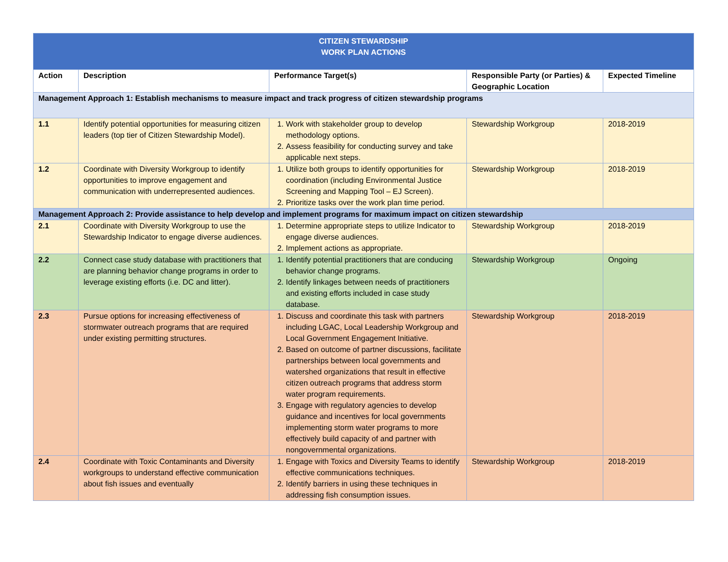| CITIZEN STEWARDSHIP WORK PLAN ACTIONS | | | | |
| Action | Description | Performance Target(s) | Responsible Party (or Parties) & Geographic Location | Expected Timeline |
| Management Approach 1: Establish mechanisms to measure impact and track progress of citizen stewardship programs | | | | |
| 1.1 | Identify potential opportunities for measuring citizen leaders (top tier of Citizen Stewardship Model). | 1. Work with stakeholder group to develop methodology options. 2. Assess feasibility for conducting survey and take applicable next steps. | Stewardship Workgroup | 2018-2019 |
| 1.2 | Coordinate with Diversity Workgroup to identify opportunities to improve engagement and communication with underrepresented audiences. | 1. Utilize both groups to identify opportunities for coordination (including Environmental Justice Screening and Mapping Tool – EJ Screen). 2. Prioritize tasks over the work plan time period. | Stewardship Workgroup | 2018-2019 |
| Management Approach 2: Provide assistance to help develop and implement programs for maximum impact on citizen stewardship | | | | |
| 2.1 | Coordinate with Diversity Workgroup to use the Stewardship Indicator to engage diverse audiences. | 1. Determine appropriate steps to utilize Indicator to engage diverse audiences. 2. Implement actions as appropriate. | Stewardship Workgroup | 2018-2019 |
| 2.2 | Connect case study database with practitioners that are planning behavior change programs in order to leverage existing efforts (i.e. DC and litter). | 1. Identify potential practitioners that are conducing behavior change programs. 2. Identify linkages between needs of practitioners and existing efforts included in case study database. | Stewardship Workgroup | Ongoing |
| 2.3 | Pursue options for increasing effectiveness of stormwater outreach programs that are required under existing permitting structures. | 1. Discuss and coordinate this task with partners including LGAC, Local Leadership Workgroup and Local Government Engagement Initiative. 2. Based on outcome of partner discussions, facilitate partnerships between local governments and watershed organizations that result in effective citizen outreach programs that address storm water program requirements. 3. Engage with regulatory agencies to develop guidance and incentives for local governments implementing storm water programs to more effectively build capacity of and partner with nongovernmental organizations. | Stewardship Workgroup | 2018-2019 |
| 2.4 | Coordinate with Toxic Contaminants and Diversity workgroups to understand effective communication about fish issues and eventually | 1. Engage with Toxics and Diversity Teams to identify effective communications techniques. 2. Identify barriers in using these techniques in addressing fish consumption issues. | Stewardship Workgroup | 2018-2019 |